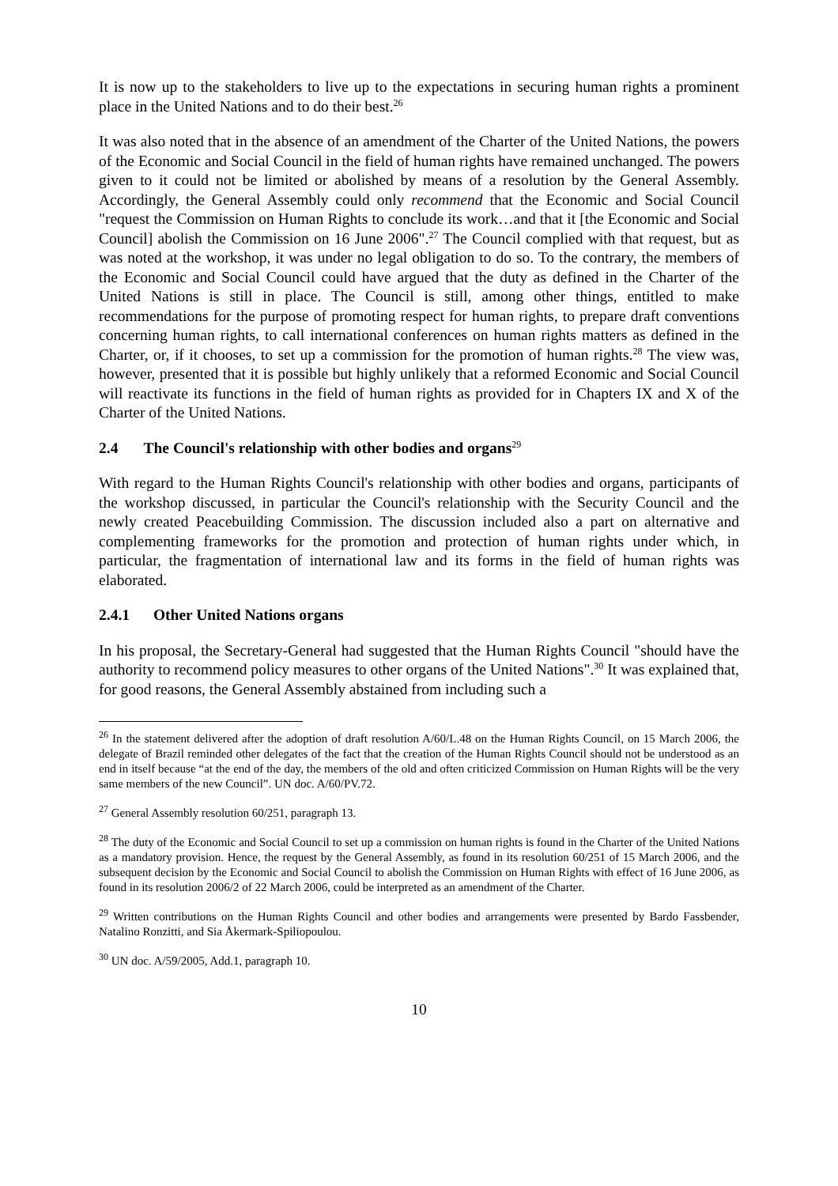It is now up to the stakeholders to live up to the expectations in securing human rights a prominent place in the United Nations and to do their best.<sup>26</sup>
It was also noted that in the absence of an amendment of the Charter of the United Nations, the powers of the Economic and Social Council in the field of human rights have remained unchanged. The powers given to it could not be limited or abolished by means of a resolution by the General Assembly. Accordingly, the General Assembly could only recommend that the Economic and Social Council "request the Commission on Human Rights to conclude its work…and that it [the Economic and Social Council] abolish the Commission on 16 June 2006".<sup>27</sup> The Council complied with that request, but as was noted at the workshop, it was under no legal obligation to do so. To the contrary, the members of the Economic and Social Council could have argued that the duty as defined in the Charter of the United Nations is still in place. The Council is still, among other things, entitled to make recommendations for the purpose of promoting respect for human rights, to prepare draft conventions concerning human rights, to call international conferences on human rights matters as defined in the Charter, or, if it chooses, to set up a commission for the promotion of human rights.<sup>28</sup> The view was, however, presented that it is possible but highly unlikely that a reformed Economic and Social Council will reactivate its functions in the field of human rights as provided for in Chapters IX and X of the Charter of the United Nations.
2.4 The Council's relationship with other bodies and organs<sup>29</sup>
With regard to the Human Rights Council's relationship with other bodies and organs, participants of the workshop discussed, in particular the Council's relationship with the Security Council and the newly created Peacebuilding Commission. The discussion included also a part on alternative and complementing frameworks for the promotion and protection of human rights under which, in particular, the fragmentation of international law and its forms in the field of human rights was elaborated.
2.4.1 Other United Nations organs
In his proposal, the Secretary-General had suggested that the Human Rights Council "should have the authority to recommend policy measures to other organs of the United Nations".<sup>30</sup> It was explained that, for good reasons, the General Assembly abstained from including such a
<sup>26</sup> In the statement delivered after the adoption of draft resolution A/60/L.48 on the Human Rights Council, on 15 March 2006, the delegate of Brazil reminded other delegates of the fact that the creation of the Human Rights Council should not be understood as an end in itself because “at the end of the day, the members of the old and often criticized Commission on Human Rights will be the very same members of the new Council”. UN doc. A/60/PV.72.
<sup>27</sup> General Assembly resolution 60/251, paragraph 13.
<sup>28</sup> The duty of the Economic and Social Council to set up a commission on human rights is found in the Charter of the United Nations as a mandatory provision. Hence, the request by the General Assembly, as found in its resolution 60/251 of 15 March 2006, and the subsequent decision by the Economic and Social Council to abolish the Commission on Human Rights with effect of 16 June 2006, as found in its resolution 2006/2 of 22 March 2006, could be interpreted as an amendment of the Charter.
<sup>29</sup> Written contributions on the Human Rights Council and other bodies and arrangements were presented by Bardo Fassbender, Natalino Ronzitti, and Sia Åkermark-Spiliopoulou.
<sup>30</sup> UN doc. A/59/2005, Add.1, paragraph 10.
10